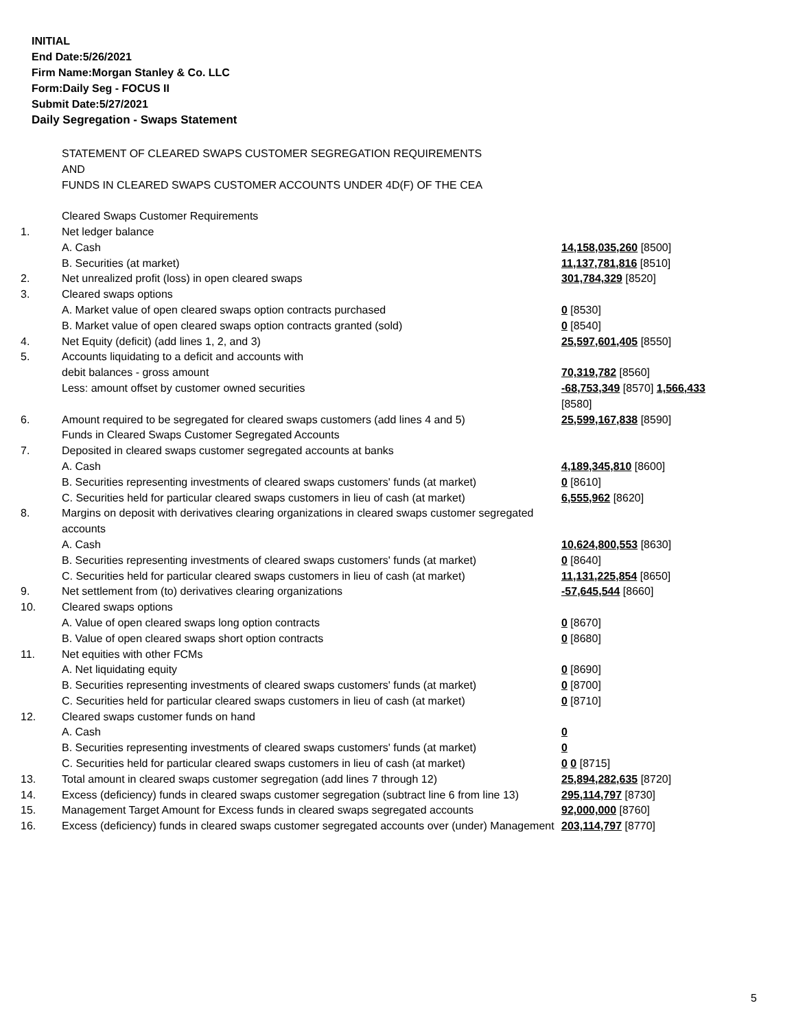INITIAL
End Date:5/26/2021
Firm Name:Morgan Stanley & Co. LLC
Form:Daily Seg - FOCUS II
Submit Date:5/27/2021
Daily Segregation - Swaps Statement
| | STATEMENT OF CLEARED SWAPS CUSTOMER SEGREGATION REQUIREMENTS AND FUNDS IN CLEARED SWAPS CUSTOMER ACCOUNTS UNDER 4D(F) OF THE CEA | |
| | Cleared Swaps Customer Requirements | |
| 1. | Net ledger balance | |
| | A. Cash | 14,158,035,260 [8500] |
| | B. Securities (at market) | 11,137,781,816 [8510] |
| 2. | Net unrealized profit (loss) in open cleared swaps | 301,784,329 [8520] |
| 3. | Cleared swaps options | |
| | A. Market value of open cleared swaps option contracts purchased | 0 [8530] |
| | B. Market value of open cleared swaps option contracts granted (sold) | 0 [8540] |
| 4. | Net Equity (deficit) (add lines 1, 2, and 3) | 25,597,601,405 [8550] |
| 5. | Accounts liquidating to a deficit and accounts with | |
| | debit balances - gross amount | 70,319,782 [8560] |
| | Less: amount offset by customer owned securities | -68,753,349 [8570] 1,566,433 [8580] |
| 6. | Amount required to be segregated for cleared swaps customers (add lines 4 and 5) | 25,599,167,838 [8590] |
| | Funds in Cleared Swaps Customer Segregated Accounts | |
| 7. | Deposited in cleared swaps customer segregated accounts at banks | |
| | A. Cash | 4,189,345,810 [8600] |
| | B. Securities representing investments of cleared swaps customers' funds (at market) | 0 [8610] |
| | C. Securities held for particular cleared swaps customers in lieu of cash (at market) | 6,555,962 [8620] |
| 8. | Margins on deposit with derivatives clearing organizations in cleared swaps customer segregated accounts | |
| | A. Cash | 10,624,800,553 [8630] |
| | B. Securities representing investments of cleared swaps customers' funds (at market) | 0 [8640] |
| | C. Securities held for particular cleared swaps customers in lieu of cash (at market) | 11,131,225,854 [8650] |
| 9. | Net settlement from (to) derivatives clearing organizations | -57,645,544 [8660] |
| 10. | Cleared swaps options | |
| | A. Value of open cleared swaps long option contracts | 0 [8670] |
| | B. Value of open cleared swaps short option contracts | 0 [8680] |
| 11. | Net equities with other FCMs | |
| | A. Net liquidating equity | 0 [8690] |
| | B. Securities representing investments of cleared swaps customers' funds (at market) | 0 [8700] |
| | C. Securities held for particular cleared swaps customers in lieu of cash (at market) | 0 [8710] |
| 12. | Cleared swaps customer funds on hand | |
| | A. Cash | 0 |
| | B. Securities representing investments of cleared swaps customers' funds (at market) | 0 |
| | C. Securities held for particular cleared swaps customers in lieu of cash (at market) | 0 0 [8715] |
| 13. | Total amount in cleared swaps customer segregation (add lines 7 through 12) | 25,894,282,635 [8720] |
| 14. | Excess (deficiency) funds in cleared swaps customer segregation (subtract line 6 from line 13) | 295,114,797 [8730] |
| 15. | Management Target Amount for Excess funds in cleared swaps segregated accounts | 92,000,000 [8760] |
| 16. | Excess (deficiency) funds in cleared swaps customer segregated accounts over (under) Management | 203,114,797 [8770] |
5